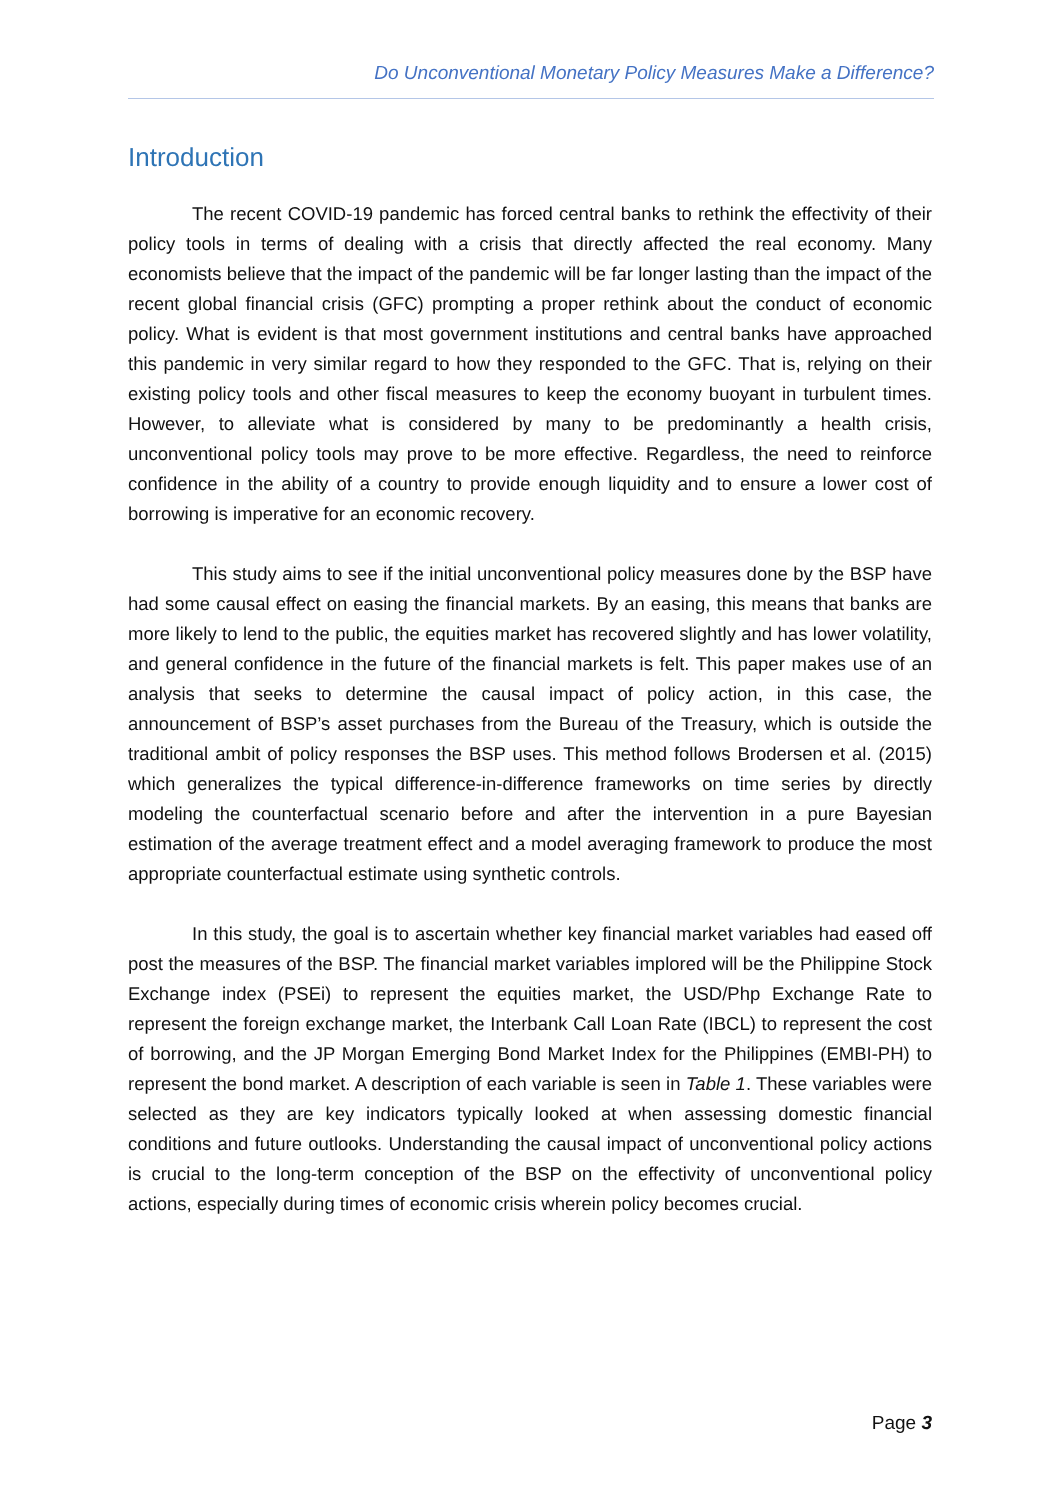Do Unconventional Monetary Policy Measures Make a Difference?
Introduction
The recent COVID-19 pandemic has forced central banks to rethink the effectivity of their policy tools in terms of dealing with a crisis that directly affected the real economy. Many economists believe that the impact of the pandemic will be far longer lasting than the impact of the recent global financial crisis (GFC) prompting a proper rethink about the conduct of economic policy. What is evident is that most government institutions and central banks have approached this pandemic in very similar regard to how they responded to the GFC. That is, relying on their existing policy tools and other fiscal measures to keep the economy buoyant in turbulent times. However, to alleviate what is considered by many to be predominantly a health crisis, unconventional policy tools may prove to be more effective. Regardless, the need to reinforce confidence in the ability of a country to provide enough liquidity and to ensure a lower cost of borrowing is imperative for an economic recovery.
This study aims to see if the initial unconventional policy measures done by the BSP have had some causal effect on easing the financial markets. By an easing, this means that banks are more likely to lend to the public, the equities market has recovered slightly and has lower volatility, and general confidence in the future of the financial markets is felt. This paper makes use of an analysis that seeks to determine the causal impact of policy action, in this case, the announcement of BSP’s asset purchases from the Bureau of the Treasury, which is outside the traditional ambit of policy responses the BSP uses. This method follows Brodersen et al. (2015) which generalizes the typical difference-in-difference frameworks on time series by directly modeling the counterfactual scenario before and after the intervention in a pure Bayesian estimation of the average treatment effect and a model averaging framework to produce the most appropriate counterfactual estimate using synthetic controls.
In this study, the goal is to ascertain whether key financial market variables had eased off post the measures of the BSP. The financial market variables implored will be the Philippine Stock Exchange index (PSEi) to represent the equities market, the USD/Php Exchange Rate to represent the foreign exchange market, the Interbank Call Loan Rate (IBCL) to represent the cost of borrowing, and the JP Morgan Emerging Bond Market Index for the Philippines (EMBI-PH) to represent the bond market. A description of each variable is seen in Table 1. These variables were selected as they are key indicators typically looked at when assessing domestic financial conditions and future outlooks. Understanding the causal impact of unconventional policy actions is crucial to the long-term conception of the BSP on the effectivity of unconventional policy actions, especially during times of economic crisis wherein policy becomes crucial.
Page 3